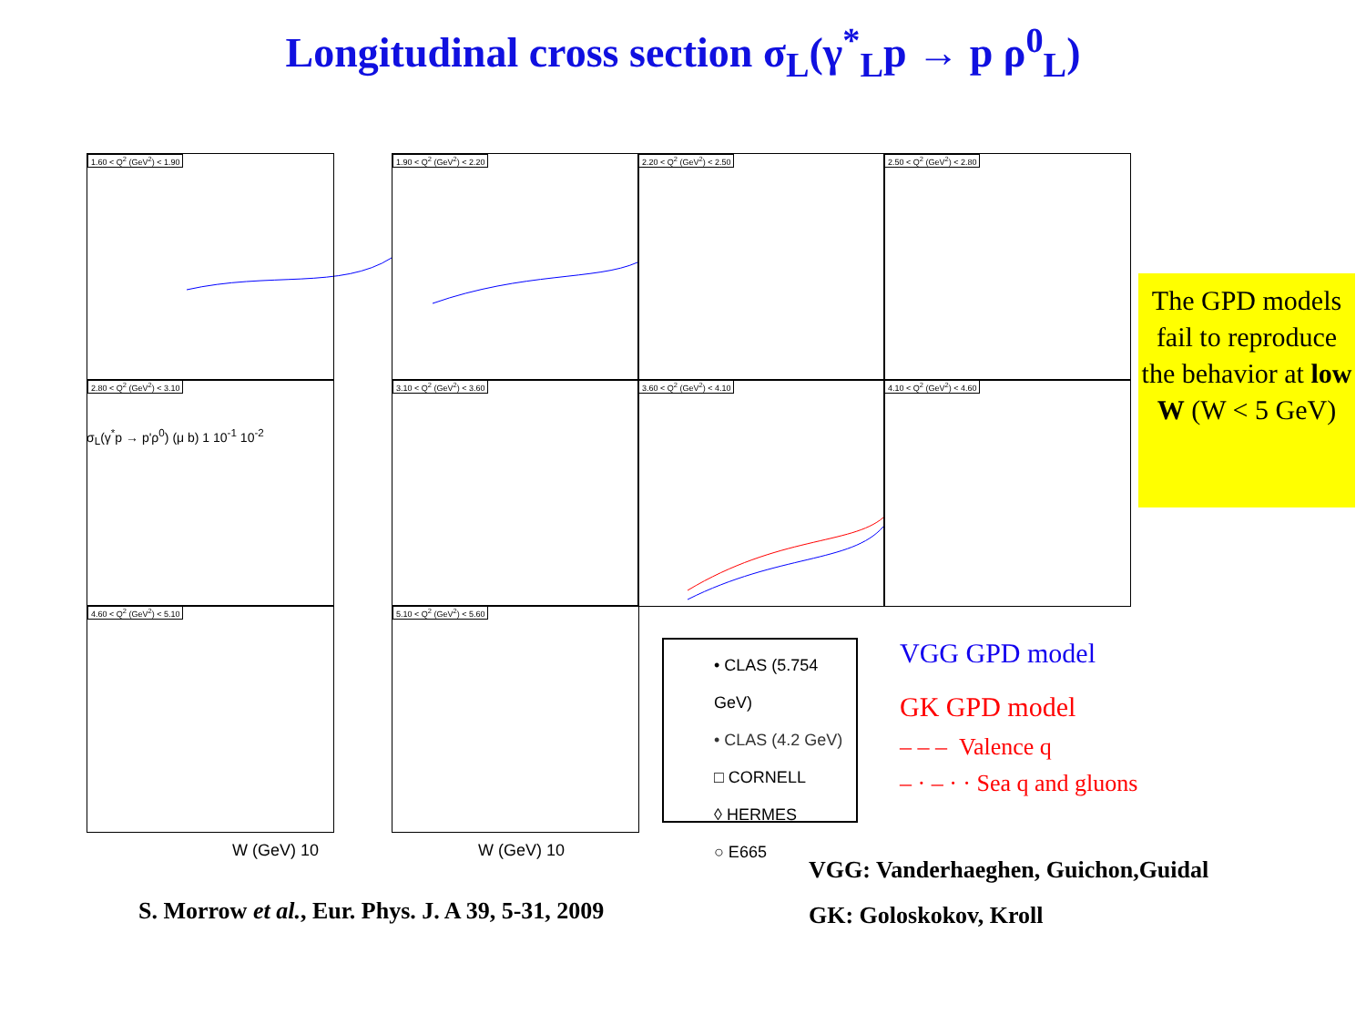Longitudinal cross section σ<sub>L</sub>(γ<sup>*</sup><sub>L</sub>p → p ρ<sup>0</sup><sub>L</sub>)
1.60 < Q<sup>2</sup> (GeV<sup>2</sup>) < 1.90 1.90 < Q<sup>2</sup> (GeV<sup>2</sup>) < 2.20 2.20 < Q<sup>2</sup> (GeV<sup>2</sup>) < 2.50 2.50 < Q<sup>2</sup> (GeV<sup>2</sup>) < 2.80
2.80 < Q<sup>2</sup> (GeV<sup>2</sup>) < 3.10 3.10 < Q<sup>2</sup> (GeV<sup>2</sup>) < 3.60 3.60 < Q<sup>2</sup> (GeV<sup>2</sup>) < 4.10 4.10 < Q<sup>2</sup> (GeV<sup>2</sup>) < 4.60
4.60 < Q<sup>2</sup> (GeV<sup>2</sup>) < 5.10 5.10 < Q<sup>2</sup> (GeV<sup>2</sup>) < 5.60
W (GeV) 10 W (GeV) 10
σ<sub>L</sub>(γ<sup>*</sup>p → p'ρ<sup>0</sup>) (μ b) 1 10<sup>-1</sup> 10<sup>-2</sup>
The GPD models fail to reproduce the behavior at low W (W < 5 GeV)
• CLAS (5.754 GeV)
• CLAS (4.2 GeV)
□ CORNELL
◊ HERMES
○ E665
VGG GPD model
GK GPD model
– – – Valence q
– · – · · Sea q and gluons
S. Morrow et al., Eur. Phys. J. A 39, 5-31, 2009
VGG: Vanderhaeghen, Guichon,Guidal
GK: Goloskokov, Kroll